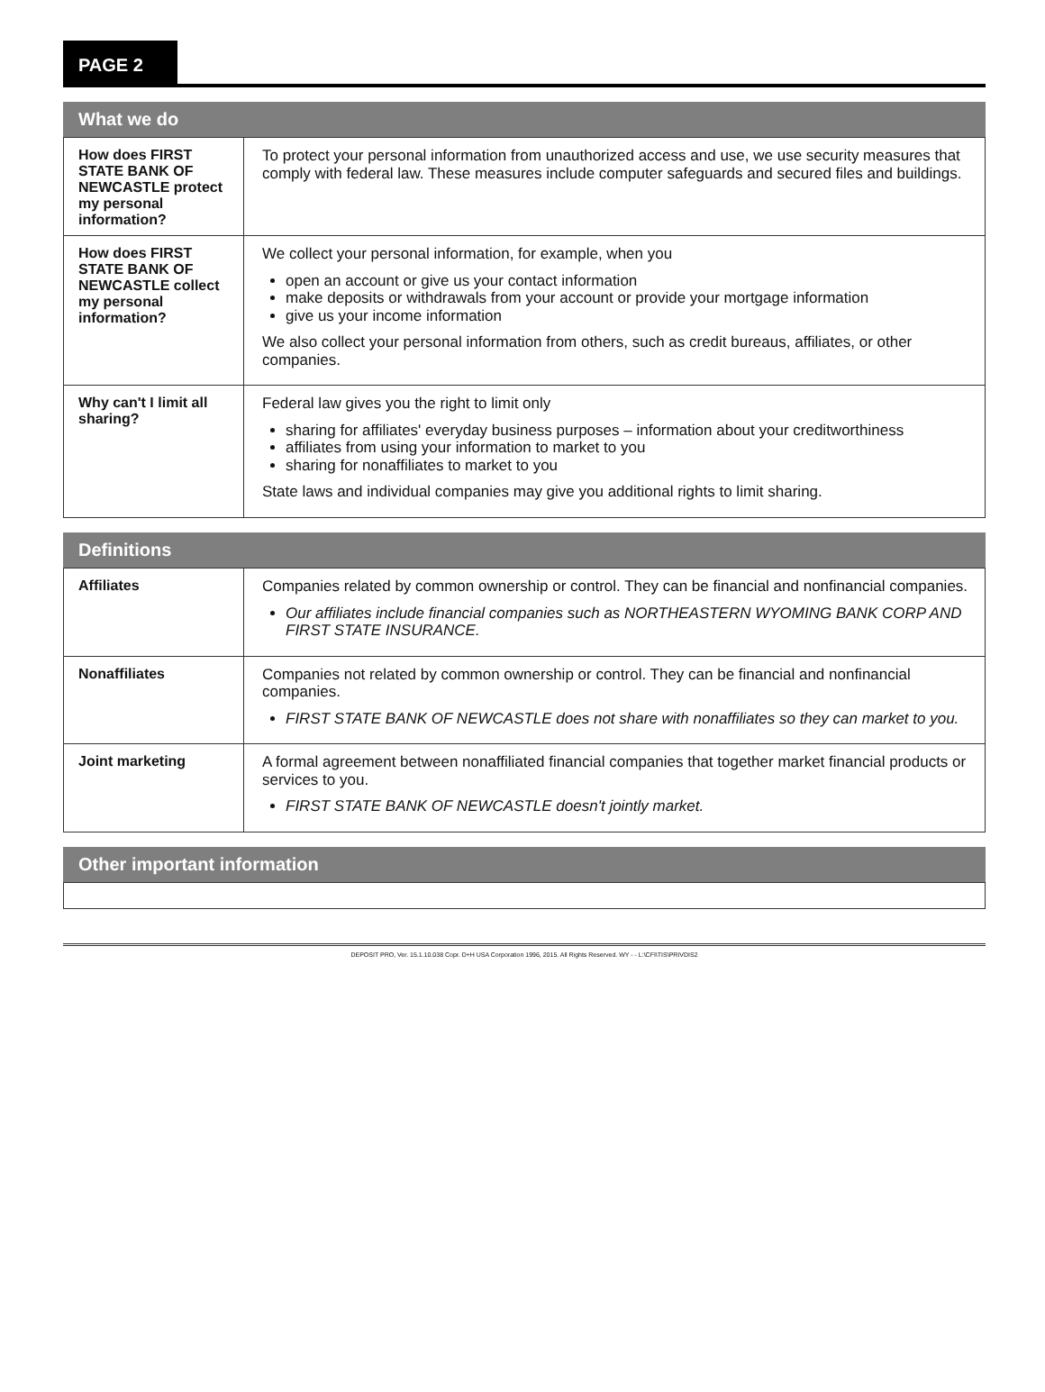PAGE 2
What we do
| How does FIRST STATE BANK OF NEWCASTLE protect my personal information? | To protect your personal information from unauthorized access and use, we use security measures that comply with federal law. These measures include computer safeguards and secured files and buildings. |
| How does FIRST STATE BANK OF NEWCASTLE collect my personal information? | We collect your personal information, for example, when you open an account or give us your contact information make deposits or withdrawals from your account or provide your mortgage information give us your income information We also collect your personal information from others, such as credit bureaus, affiliates, or other companies. |
| Why can't I limit all sharing? | Federal law gives you the right to limit only sharing for affiliates' everyday business purposes – information about your creditworthiness affiliates from using your information to market to you sharing for nonaffiliates to market to you State laws and individual companies may give you additional rights to limit sharing. |
Definitions
| Affiliates | Companies related by common ownership or control. They can be financial and nonfinancial companies. Our affiliates include financial companies such as NORTHEASTERN WYOMING BANK CORP AND FIRST STATE INSURANCE. |
| Nonaffiliates | Companies not related by common ownership or control. They can be financial and nonfinancial companies. FIRST STATE BANK OF NEWCASTLE does not share with nonaffiliates so they can market to you. |
| Joint marketing | A formal agreement between nonaffiliated financial companies that together market financial products or services to you. FIRST STATE BANK OF NEWCASTLE doesn't jointly market. |
Other important information
DEPOSIT PRO, Ver. 15.1.10.038 Copr. D+H USA Corporation 1996, 2015. All Rights Reserved. WY - - L:\CFI\TIS\PRIVDIS2